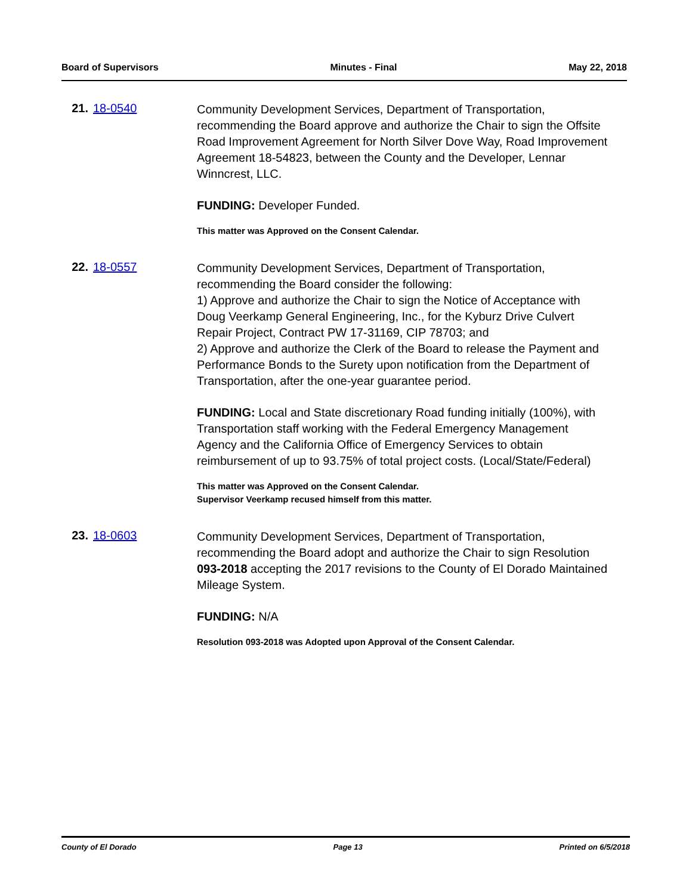Board of Supervisors Minutes - Final May 22, 2018
21. 18-0540
Community Development Services, Department of Transportation, recommending the Board approve and authorize the Chair to sign the Offsite Road Improvement Agreement for North Silver Dove Way, Road Improvement Agreement 18-54823, between the County and the Developer, Lennar Winncrest, LLC.
FUNDING: Developer Funded.
This matter was Approved on the Consent Calendar.
22. 18-0557
Community Development Services, Department of Transportation, recommending the Board consider the following:
1) Approve and authorize the Chair to sign the Notice of Acceptance with Doug Veerkamp General Engineering, Inc., for the Kyburz Drive Culvert Repair Project, Contract PW 17-31169, CIP 78703; and
2) Approve and authorize the Clerk of the Board to release the Payment and Performance Bonds to the Surety upon notification from the Department of Transportation, after the one-year guarantee period.
FUNDING: Local and State discretionary Road funding initially (100%), with Transportation staff working with the Federal Emergency Management Agency and the California Office of Emergency Services to obtain reimbursement of up to 93.75% of total project costs. (Local/State/Federal)
This matter was Approved on the Consent Calendar.
Supervisor Veerkamp recused himself from this matter.
23. 18-0603
Community Development Services, Department of Transportation, recommending the Board adopt and authorize the Chair to sign Resolution 093-2018 accepting the 2017 revisions to the County of El Dorado Maintained Mileage System.
FUNDING: N/A
Resolution 093-2018 was Adopted upon Approval of the Consent Calendar.
County of El Dorado Page 13 Printed on 6/5/2018